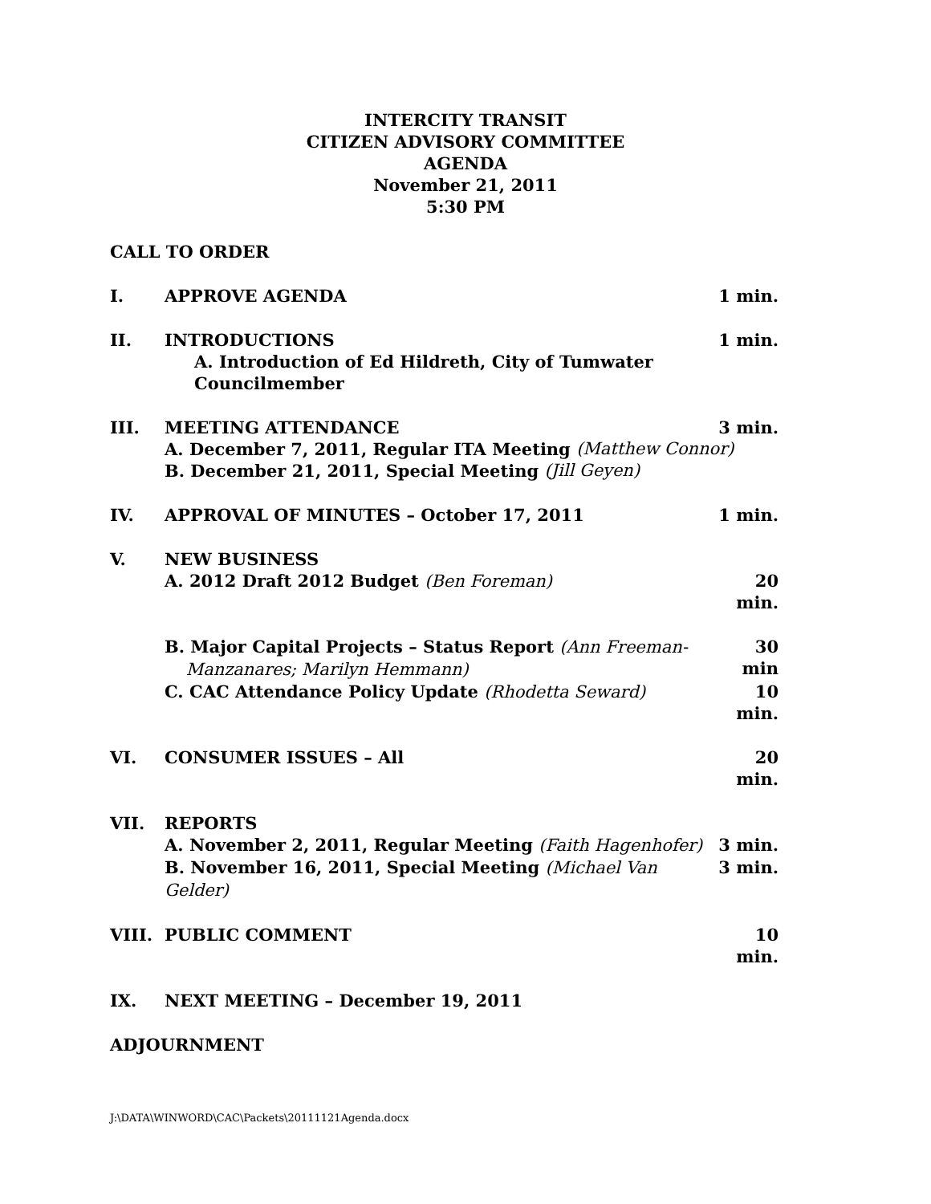INTERCITY TRANSIT
CITIZEN ADVISORY COMMITTEE
AGENDA
November 21, 2011
5:30 PM
CALL TO ORDER
I. APPROVE AGENDA 1 min.
II. INTRODUCTIONS 1 min.
A. Introduction of Ed Hildreth, City of Tumwater Councilmember
III. MEETING ATTENDANCE 3 min.
A. December 7, 2011, Regular ITA Meeting (Matthew Connor)
B. December 21, 2011, Special Meeting (Jill Geyen)
IV. APPROVAL OF MINUTES – October 17, 2011 1 min.
V. NEW BUSINESS
A. 2012 Draft 2012 Budget (Ben Foreman) 20 min.
B. Major Capital Projects – Status Report (Ann Freeman-
Manzanares; Marilyn Hemmann) 30 min
C. CAC Attendance Policy Update (Rhodetta Seward) 10 min.
VI. CONSUMER ISSUES – All 20 min.
VII. REPORTS
A. November 2, 2011, Regular Meeting (Faith Hagenhofer) 3 min.
B. November 16, 2011, Special Meeting (Michael Van Gelder) 3 min.
VIII. PUBLIC COMMENT 10 min.
IX. NEXT MEETING – December 19, 2011
ADJOURNMENT
J:\DATA\WINWORD\CAC\Packets\20111121Agenda.docx